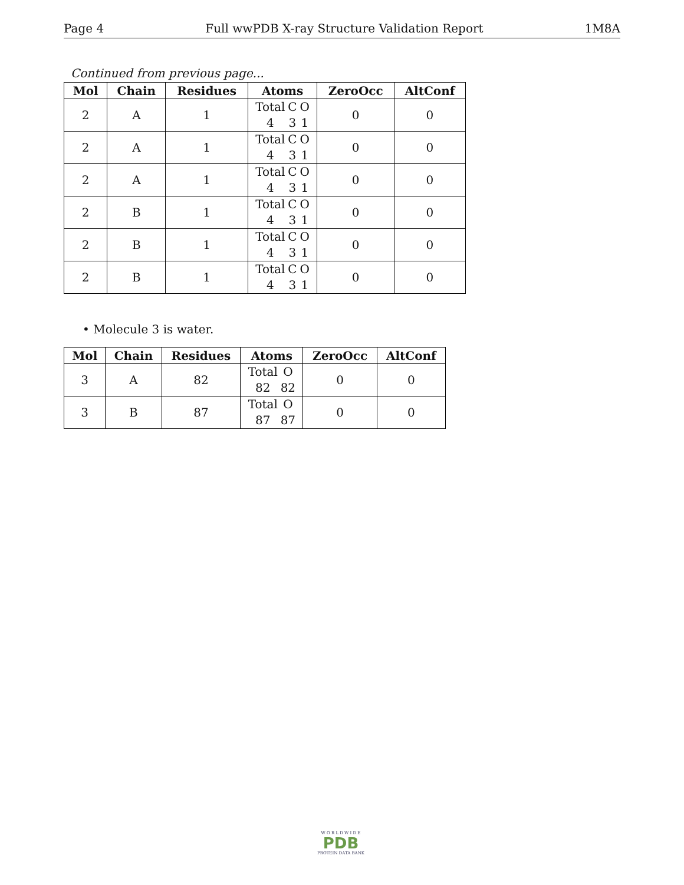Page 4 Full wwPDB X-ray Structure Validation Report 1M8A
Continued from previous page...
| Mol | Chain | Residues | Atoms | ZeroOcc | AltConf |
| --- | --- | --- | --- | --- | --- |
| 2 | A | 1 | Total C O 4 3 1 | 0 | 0 |
| 2 | A | 1 | Total C O 4 3 1 | 0 | 0 |
| 2 | A | 1 | Total C O 4 3 1 | 0 | 0 |
| 2 | B | 1 | Total C O 4 3 1 | 0 | 0 |
| 2 | B | 1 | Total C O 4 3 1 | 0 | 0 |
| 2 | B | 1 | Total C O 4 3 1 | 0 | 0 |
• Molecule 3 is water.
| Mol | Chain | Residues | Atoms | ZeroOcc | AltConf |
| --- | --- | --- | --- | --- | --- |
| 3 | A | 82 | Total O 82 82 | 0 | 0 |
| 3 | B | 87 | Total O 87 87 | 0 | 0 |
W O R L D W I D E
PDB
PROTEIN DATA BANK